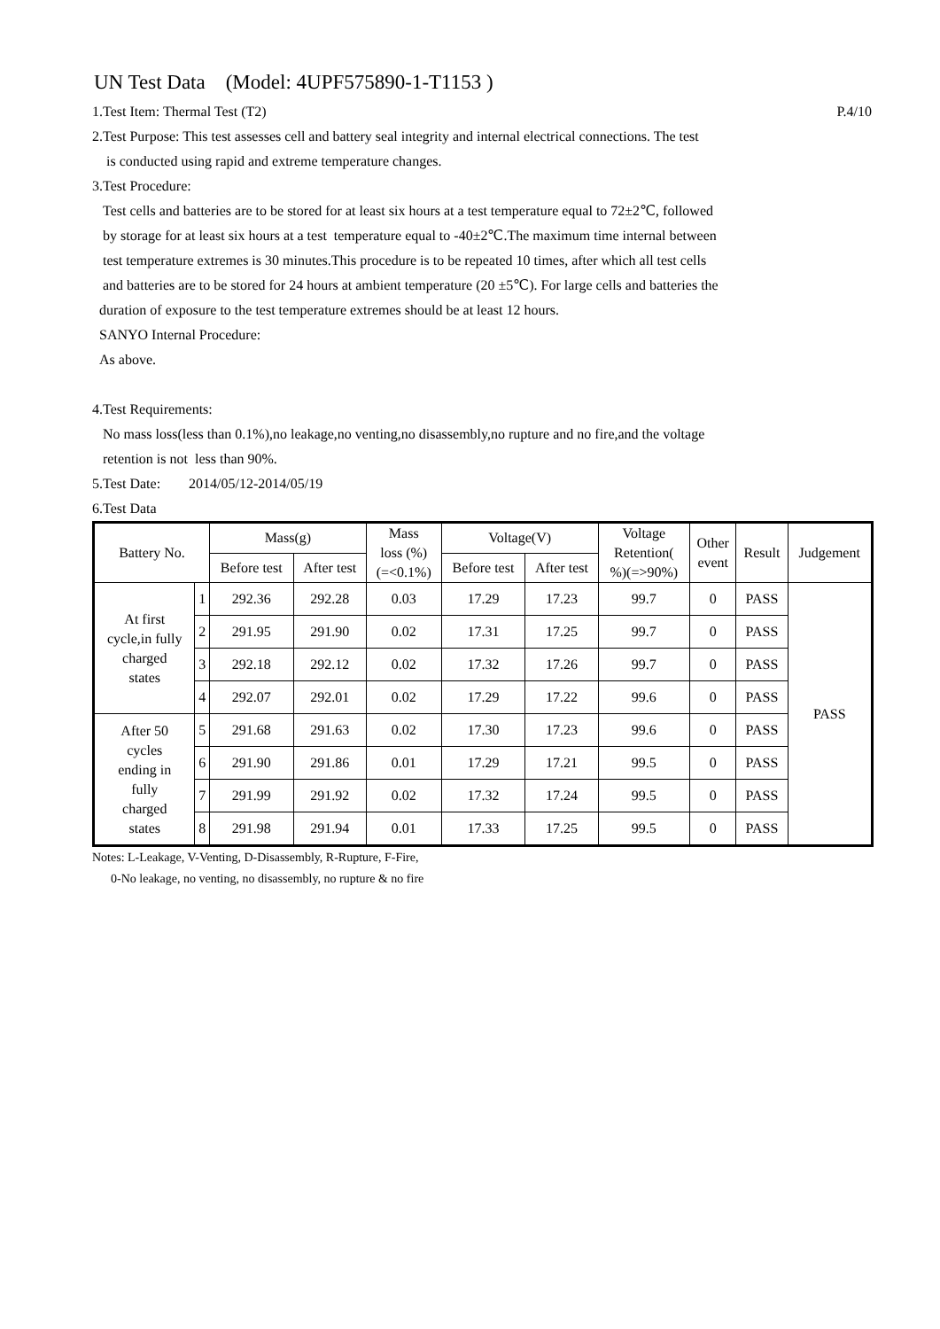UN Test Data (Model: 4UPF575890-1-T1153 )
1.Test Item: Thermal Test (T2) P.4/10
2.Test Purpose: This test assesses cell and battery seal integrity and internal electrical connections. The test
is conducted using rapid and extreme temperature changes.
3.Test Procedure:
Test cells and batteries are to be stored for at least six hours at a test temperature equal to 72±2℃, followed
by storage for at least six hours at a test temperature equal to -40±2℃.The maximum time internal between
test temperature extremes is 30 minutes.This procedure is to be repeated 10 times, after which all test cells
and batteries are to be stored for 24 hours at ambient temperature (20 ±5℃). For large cells and batteries the
duration of exposure to the test temperature extremes should be at least 12 hours.
SANYO Internal Procedure:
As above.
4.Test Requirements:
No mass loss(less than 0.1%),no leakage,no venting,no disassembly,no rupture and no fire,and the voltage
retention is not less than 90%.
5.Test Date: 2014/05/12-2014/05/19
6.Test Data
| Battery No. | | Mass(g) | | Mass loss (%) (=<0.1%) | Voltage(V) | | Voltage Retention( %)(=>90%) | Other event | Result | Judgement |
| --- | --- | --- | --- | --- | --- | --- | --- | --- | --- | --- |
| | | Before test | After test | | Before test | After test | | | | |
| At first cycle,in fully charged states | 1 | 292.36 | 292.28 | 0.03 | 17.29 | 17.23 | 99.7 | 0 | PASS | PASS |
| | 2 | 291.95 | 291.90 | 0.02 | 17.31 | 17.25 | 99.7 | 0 | PASS | |
| | 3 | 292.18 | 292.12 | 0.02 | 17.32 | 17.26 | 99.7 | 0 | PASS | |
| | 4 | 292.07 | 292.01 | 0.02 | 17.29 | 17.22 | 99.6 | 0 | PASS | |
| After 50 cycles ending in fully charged states | 5 | 291.68 | 291.63 | 0.02 | 17.30 | 17.23 | 99.6 | 0 | PASS | |
| | 6 | 291.90 | 291.86 | 0.01 | 17.29 | 17.21 | 99.5 | 0 | PASS | |
| | 7 | 291.99 | 291.92 | 0.02 | 17.32 | 17.24 | 99.5 | 0 | PASS | |
| | 8 | 291.98 | 291.94 | 0.01 | 17.33 | 17.25 | 99.5 | 0 | PASS | |
Notes: L-Leakage, V-Venting, D-Disassembly, R-Rupture, F-Fire,
0-No leakage, no venting, no disassembly, no rupture & no fire